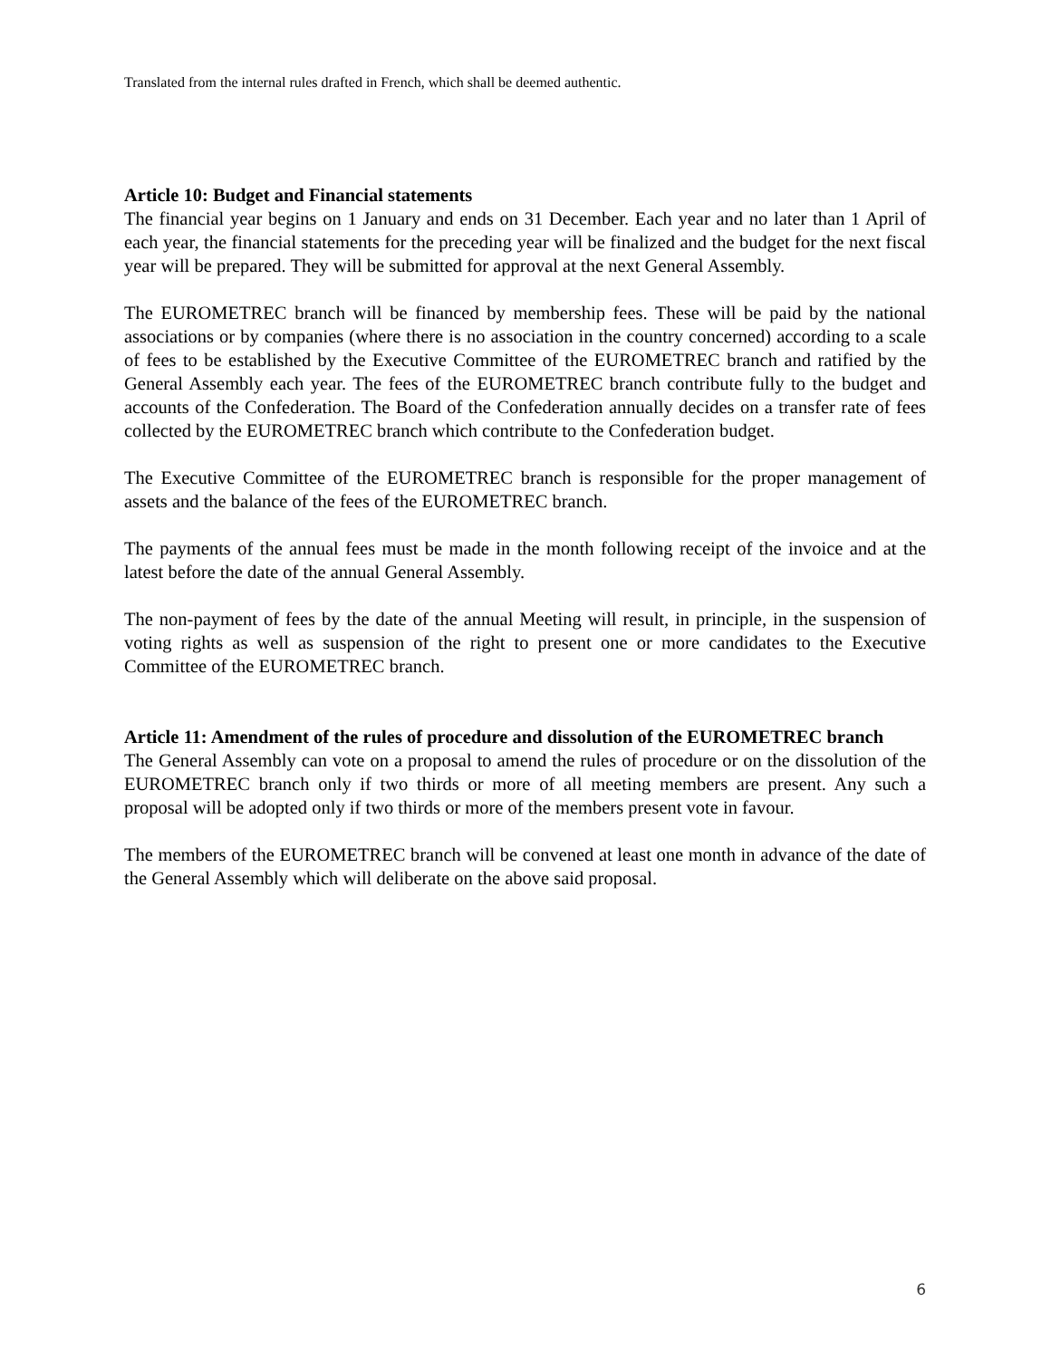Translated from the internal rules drafted in French, which shall be deemed authentic.
Article 10: Budget and Financial statements
The financial year begins on 1 January and ends on 31 December. Each year and no later than 1 April of each year, the financial statements for the preceding year will be finalized and the budget for the next fiscal year will be prepared. They will be submitted for approval at the next General Assembly.
The EUROMETREC branch will be financed by membership fees. These will be paid by the national associations or by companies (where there is no association in the country concerned) according to a scale of fees to be established by the Executive Committee of the EUROMETREC branch and ratified by the General Assembly each year. The fees of the EUROMETREC branch contribute fully to the budget and accounts of the Confederation. The Board of the Confederation annually decides on a transfer rate of fees collected by the EUROMETREC branch which contribute to the Confederation budget.
The Executive Committee of the EUROMETREC branch is responsible for the proper management of assets and the balance of the fees of the EUROMETREC branch.
The payments of the annual fees must be made in the month following receipt of the invoice and at the latest before the date of the annual General Assembly.
The non-payment of fees by the date of the annual Meeting will result, in principle, in the suspension of voting rights as well as suspension of the right to present one or more candidates to the Executive Committee of the EUROMETREC branch.
Article 11: Amendment of the rules of procedure and dissolution of the EUROMETREC branch
The General Assembly can vote on a proposal to amend the rules of procedure or on the dissolution of the EUROMETREC branch only if two thirds or more of all meeting members are present. Any such a proposal will be adopted only if two thirds or more of the members present vote in favour.
The members of the EUROMETREC branch will be convened at least one month in advance of the date of the General Assembly which will deliberate on the above said proposal.
6